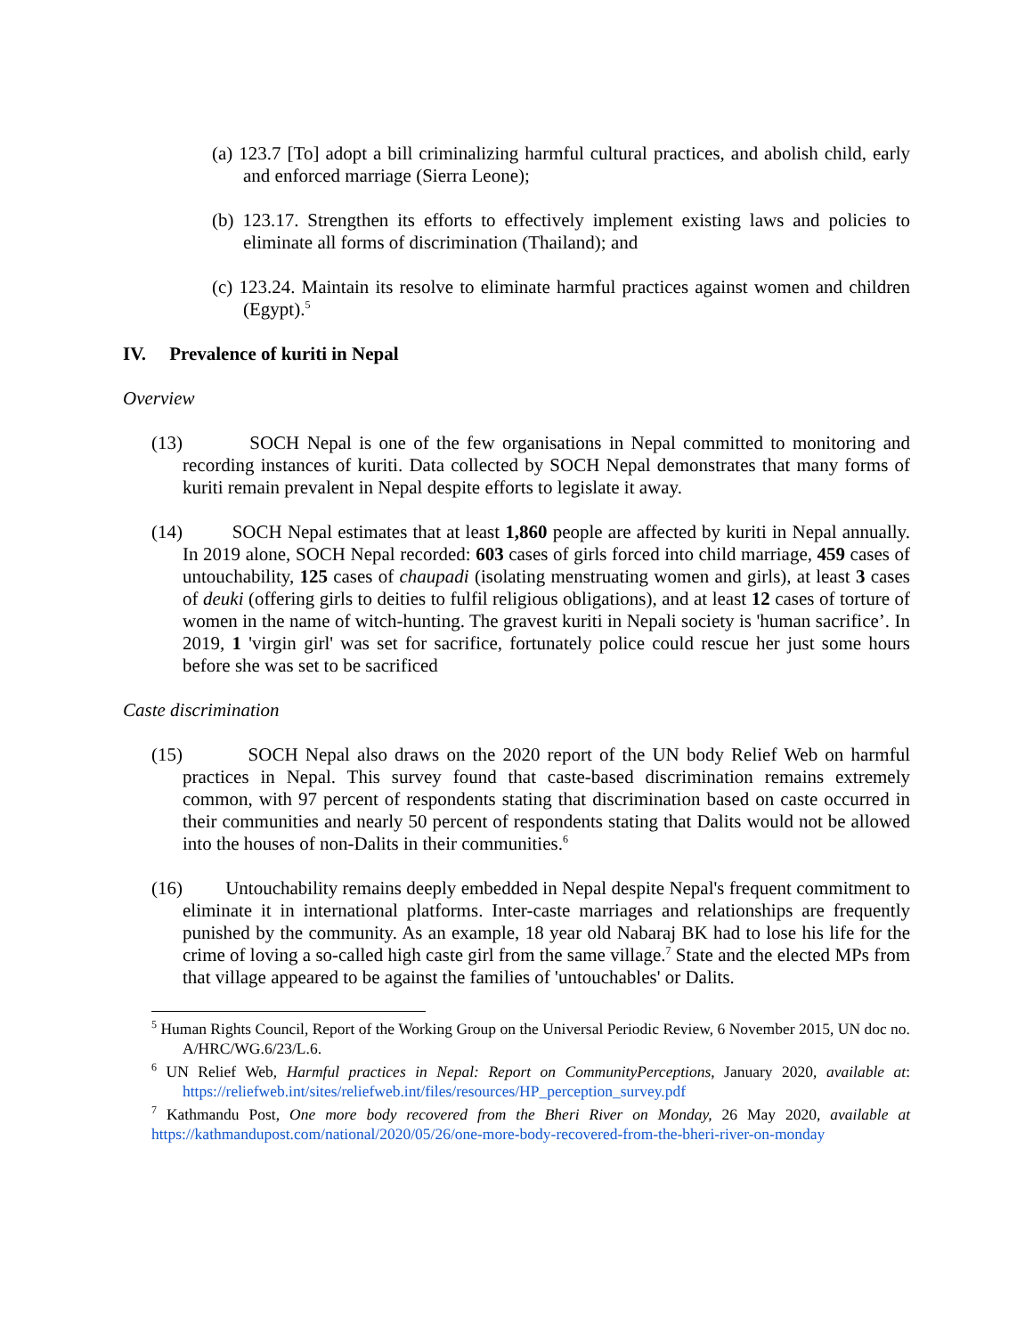(a) 123.7 [To] adopt a bill criminalizing harmful cultural practices, and abolish child, early and enforced marriage (Sierra Leone);
(b) 123.17. Strengthen its efforts to effectively implement existing laws and policies to eliminate all forms of discrimination (Thailand); and
(c) 123.24. Maintain its resolve to eliminate harmful practices against women and children (Egypt).<sup>5</sup>
IV. Prevalence of kuriti in Nepal
Overview
(13) SOCH Nepal is one of the few organisations in Nepal committed to monitoring and recording instances of kuriti. Data collected by SOCH Nepal demonstrates that many forms of kuriti remain prevalent in Nepal despite efforts to legislate it away.
(14) SOCH Nepal estimates that at least 1,860 people are affected by kuriti in Nepal annually. In 2019 alone, SOCH Nepal recorded: 603 cases of girls forced into child marriage, 459 cases of untouchability, 125 cases of chaupadi (isolating menstruating women and girls), at least 3 cases of deuki (offering girls to deities to fulfil religious obligations), and at least 12 cases of torture of women in the name of witch-hunting. The gravest kuriti in Nepali society is 'human sacrifice’. In 2019, 1 'virgin girl' was set for sacrifice, fortunately police could rescue her just some hours before she was set to be sacrificed
Caste discrimination
(15) SOCH Nepal also draws on the 2020 report of the UN body Relief Web on harmful practices in Nepal. This survey found that caste-based discrimination remains extremely common, with 97 percent of respondents stating that discrimination based on caste occurred in their communities and nearly 50 percent of respondents stating that Dalits would not be allowed into the houses of non-Dalits in their communities.<sup>6</sup>
(16) Untouchability remains deeply embedded in Nepal despite Nepal's frequent commitment to eliminate it in international platforms. Inter-caste marriages and relationships are frequently punished by the community. As an example, 18 year old Nabaraj BK had to lose his life for the crime of loving a so-called high caste girl from the same village.<sup>7</sup> State and the elected MPs from that village appeared to be against the families of 'untouchables' or Dalits.
<sup>5</sup> Human Rights Council, Report of the Working Group on the Universal Periodic Review, 6 November 2015, UN doc no. A/HRC/WG.6/23/L.6.
<sup>6</sup> UN Relief Web, Harmful practices in Nepal: Report on CommunityPerceptions, January 2020, available at: https://reliefweb.int/sites/reliefweb.int/files/resources/HP_perception_survey.pdf
<sup>7</sup> Kathmandu Post, One more body recovered from the Bheri River on Monday, 26 May 2020, available at https://kathmandupost.com/national/2020/05/26/one-more-body-recovered-from-the-bheri-river-on-monday